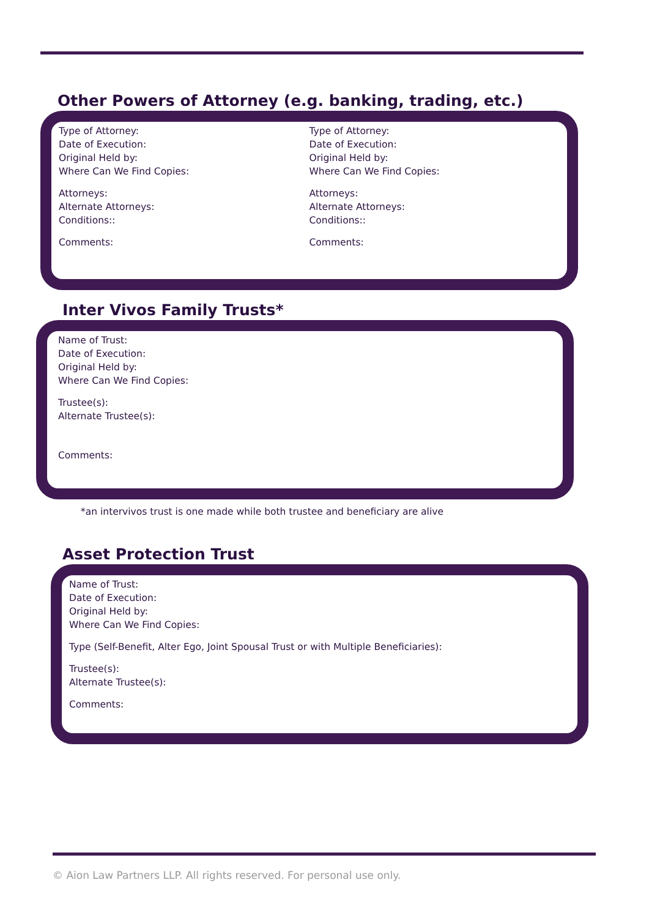Other Powers of Attorney (e.g. banking, trading, etc.)
Type of Attorney:
Date of Execution:
Original Held by:
Where Can We Find Copies:
Attorneys:
Alternate Attorneys:
Conditions::
Comments:
Type of Attorney:
Date of Execution:
Original Held by:
Where Can We Find Copies:
Attorneys:
Alternate Attorneys:
Conditions::
Comments:
Inter Vivos Family Trusts*
Name of Trust:
Date of Execution:
Original Held by:
Where Can We Find Copies:
Trustee(s):
Alternate Trustee(s):
Comments:
*an intervivos trust is one made while both trustee and beneficiary are alive
Asset Protection Trust
Name of Trust:
Date of Execution:
Original Held by:
Where Can We Find Copies:
Type (Self-Benefit, Alter Ego, Joint Spousal Trust or with Multiple Beneficiaries):
Trustee(s):
Alternate Trustee(s):
Comments:
© Aion Law Partners LLP. All rights reserved. For personal use only.